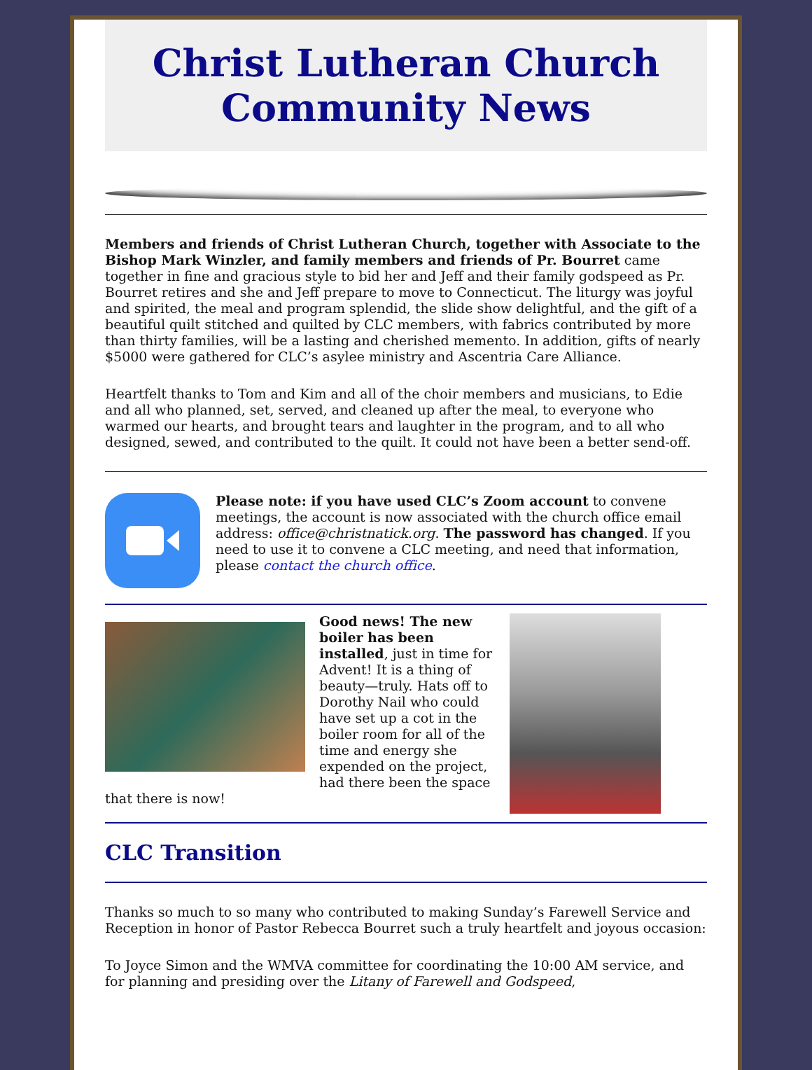Christ Lutheran Church
Community News
Members and friends of Christ Lutheran Church, together with Associate to the Bishop Mark Winzler, and family members and friends of Pr. Bourret came together in fine and gracious style to bid her and Jeff and their family godspeed as Pr. Bourret retires and she and Jeff prepare to move to Connecticut. The liturgy was joyful and spirited, the meal and program splendid, the slide show delightful, and the gift of a beautiful quilt stitched and quilted by CLC members, with fabrics contributed by more than thirty families, will be a lasting and cherished memento. In addition, gifts of nearly $5000 were gathered for CLC’s asylee ministry and Ascentria Care Alliance.
Heartfelt thanks to Tom and Kim and all of the choir members and musicians, to Edie and all who planned, set, served, and cleaned up after the meal, to everyone who warmed our hearts, and brought tears and laughter in the program, and to all who designed, sewed, and contributed to the quilt. It could not have been a better send-off.
Please note: if you have used CLC’s Zoom account to convene meetings, the account is now associated with the church office email address: office@christnatick.org. The password has changed. If you need to use it to convene a CLC meeting, and need that information, please contact the church office.
Good news! The new boiler has been installed, just in time for Advent! It is a thing of beauty—truly. Hats off to Dorothy Nail who could have set up a cot in the boiler room for all of the time and energy she expended on the project, had there been the space that there is now!
CLC Transition
Thanks so much to so many who contributed to making Sunday’s Farewell Service and Reception in honor of Pastor Rebecca Bourret such a truly heartfelt and joyous occasion:
To Joyce Simon and the WMVA committee for coordinating the 10:00 AM service, and for planning and presiding over the Litany of Farewell and Godspeed,